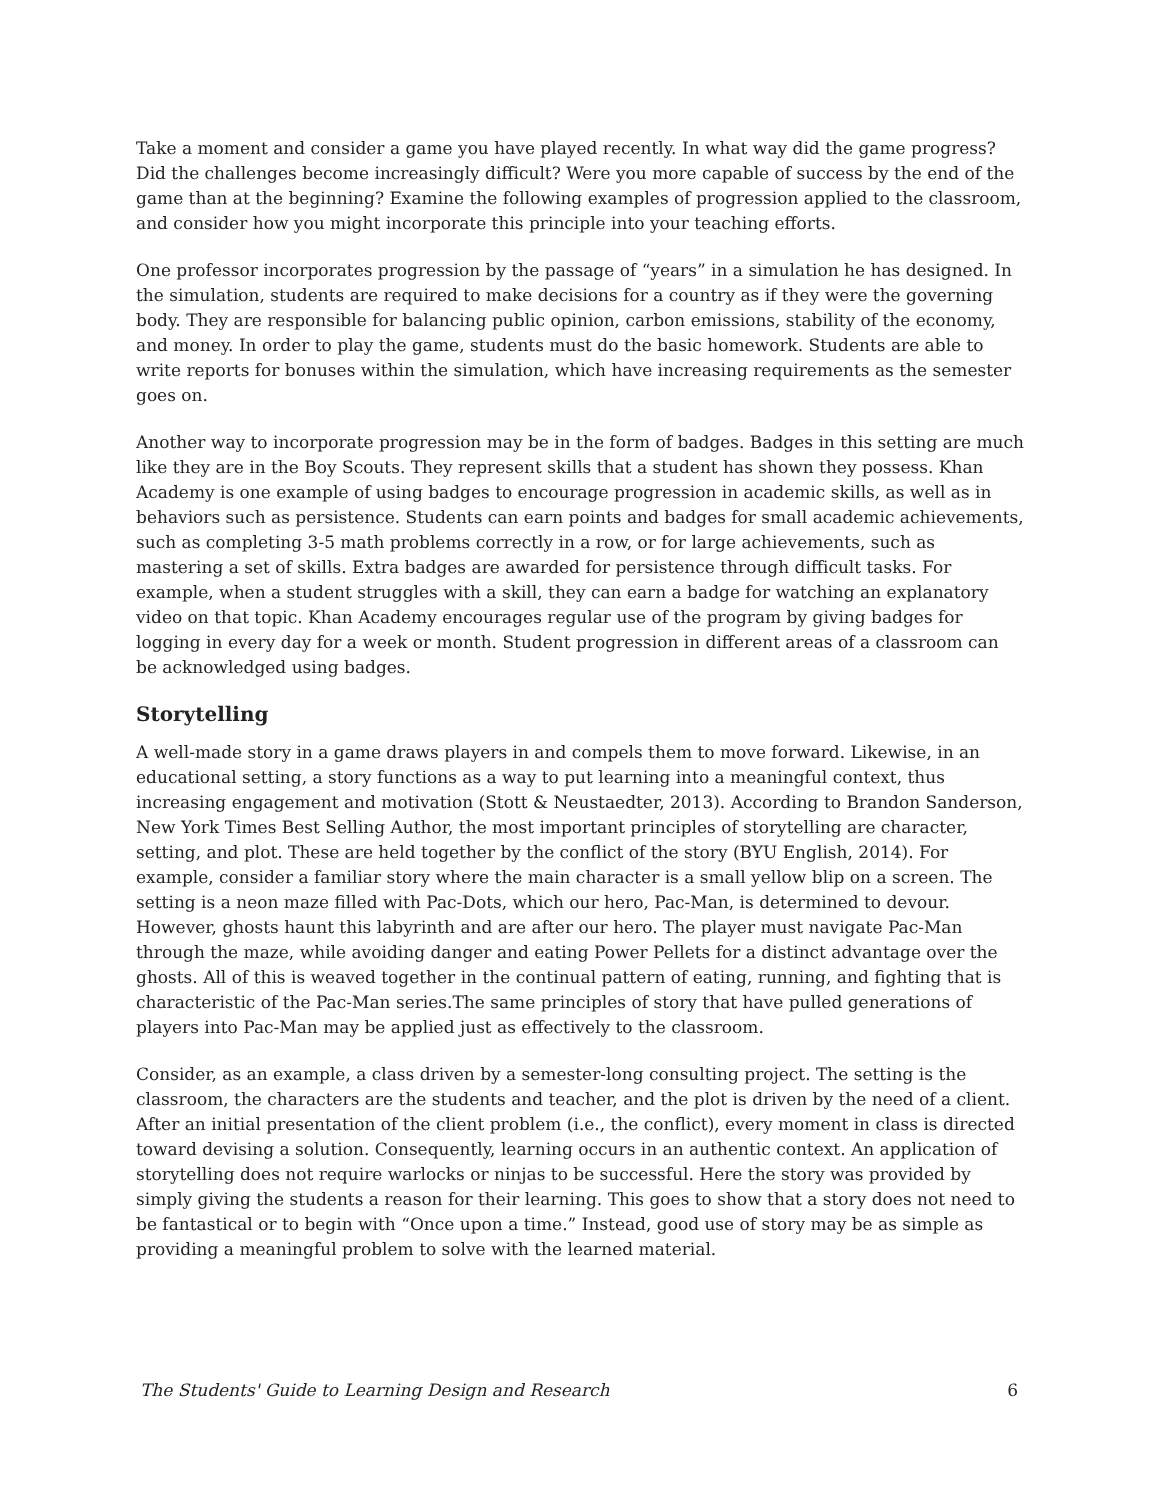Take a moment and consider a game you have played recently. In what way did the game progress? Did the challenges become increasingly difficult? Were you more capable of success by the end of the game than at the beginning? Examine the following examples of progression applied to the classroom, and consider how you might incorporate this principle into your teaching efforts.
One professor incorporates progression by the passage of “years” in a simulation he has designed. In the simulation, students are required to make decisions for a country as if they were the governing body. They are responsible for balancing public opinion, carbon emissions, stability of the economy, and money. In order to play the game, students must do the basic homework. Students are able to write reports for bonuses within the simulation, which have increasing requirements as the semester goes on.
Another way to incorporate progression may be in the form of badges. Badges in this setting are much like they are in the Boy Scouts. They represent skills that a student has shown they possess. Khan Academy is one example of using badges to encourage progression in academic skills, as well as in behaviors such as persistence. Students can earn points and badges for small academic achievements, such as completing 3-5 math problems correctly in a row, or for large achievements, such as mastering a set of skills. Extra badges are awarded for persistence through difficult tasks. For example, when a student struggles with a skill, they can earn a badge for watching an explanatory video on that topic. Khan Academy encourages regular use of the program by giving badges for logging in every day for a week or month. Student progression in different areas of a classroom can be acknowledged using badges.
Storytelling
A well-made story in a game draws players in and compels them to move forward. Likewise, in an educational setting, a story functions as a way to put learning into a meaningful context, thus increasing engagement and motivation (Stott & Neustaedter, 2013). According to Brandon Sanderson, New York Times Best Selling Author, the most important principles of storytelling are character, setting, and plot. These are held together by the conflict of the story (BYU English, 2014). For example, consider a familiar story where the main character is a small yellow blip on a screen. The setting is a neon maze filled with Pac-Dots, which our hero, Pac-Man, is determined to devour. However, ghosts haunt this labyrinth and are after our hero. The player must navigate Pac-Man through the maze, while avoiding danger and eating Power Pellets for a distinct advantage over the ghosts. All of this is weaved together in the continual pattern of eating, running, and fighting that is characteristic of the Pac-Man series.The same principles of story that have pulled generations of players into Pac-Man may be applied just as effectively to the classroom.
Consider, as an example, a class driven by a semester-long consulting project. The setting is the classroom, the characters are the students and teacher, and the plot is driven by the need of a client. After an initial presentation of the client problem (i.e., the conflict), every moment in class is directed toward devising a solution. Consequently, learning occurs in an authentic context. An application of storytelling does not require warlocks or ninjas to be successful. Here the story was provided by simply giving the students a reason for their learning. This goes to show that a story does not need to be fantastical or to begin with “Once upon a time.” Instead, good use of story may be as simple as providing a meaningful problem to solve with the learned material.
The Students' Guide to Learning Design and Research 6